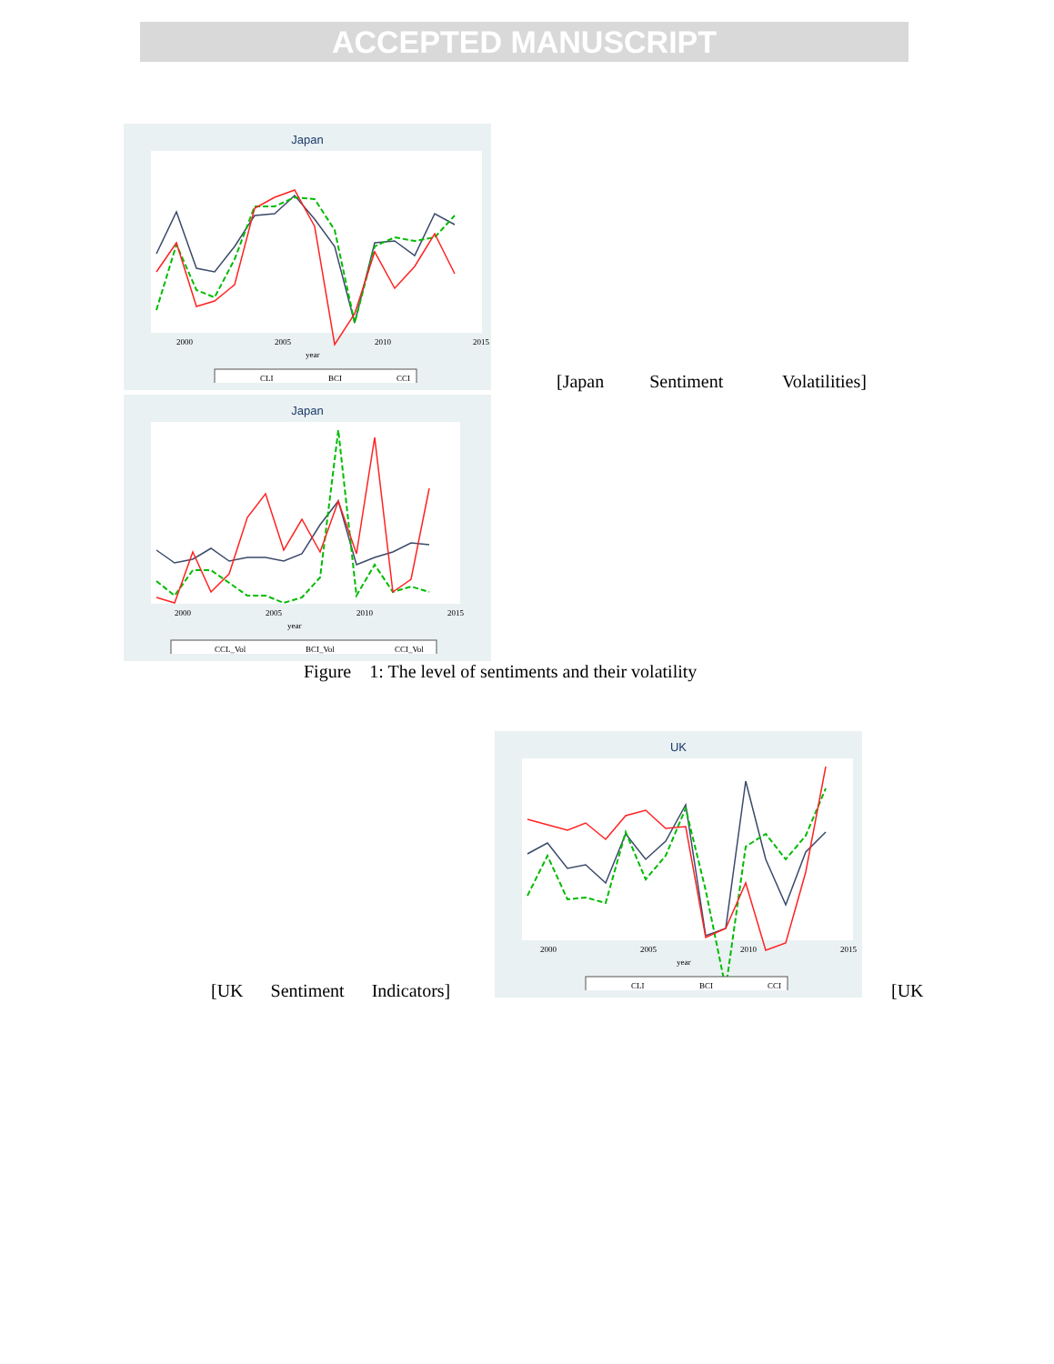ACCEPTED MANUSCRIPT
Japan
2000
2005
2010
2015
year
CLI
BCI
CCI
Japan
2000
2005
2010
2015
year
CCL_Vol
BCI_Vol
CCI_Vol
[Japan Sentiment Volatilities]
Figure 1: The level of sentiments and their volatility
UK
2000
2005
2010
2015
year
CLI
BCI
CCI
[UK Sentiment Indicators]
[UK